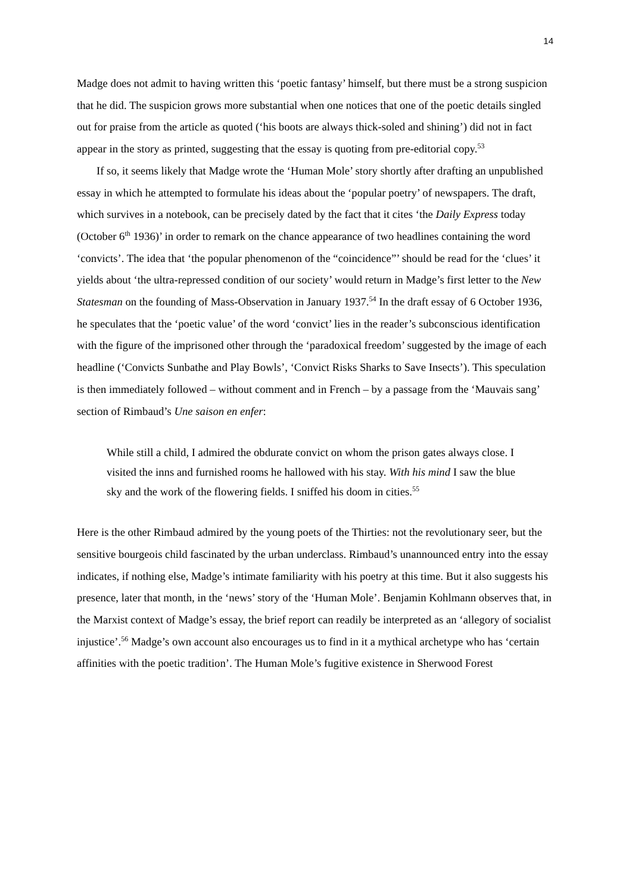14
Madge does not admit to having written this ‘poetic fantasy’ himself, but there must be a strong suspicion that he did. The suspicion grows more substantial when one notices that one of the poetic details singled out for praise from the article as quoted (‘his boots are always thick-soled and shining’) did not in fact appear in the story as printed, suggesting that the essay is quoting from pre-editorial copy.<sup>53</sup>
If so, it seems likely that Madge wrote the ‘Human Mole’ story shortly after drafting an unpublished essay in which he attempted to formulate his ideas about the ‘popular poetry’ of newspapers. The draft, which survives in a notebook, can be precisely dated by the fact that it cites ‘the Daily Express today (October 6<sup>th</sup> 1936)’ in order to remark on the chance appearance of two headlines containing the word ‘convicts’. The idea that ‘the popular phenomenon of the “coincidence”’ should be read for the ‘clues’ it yields about ‘the ultra-repressed condition of our society’ would return in Madge’s first letter to the New Statesman on the founding of Mass-Observation in January 1937.<sup>54</sup> In the draft essay of 6 October 1936, he speculates that the ‘poetic value’ of the word ‘convict’ lies in the reader’s subconscious identification with the figure of the imprisoned other through the ‘paradoxical freedom’ suggested by the image of each headline (‘Convicts Sunbathe and Play Bowls’, ‘Convict Risks Sharks to Save Insects’). This speculation is then immediately followed – without comment and in French – by a passage from the ‘Mauvais sang’ section of Rimbaud’s Une saison en enfer:
While still a child, I admired the obdurate convict on whom the prison gates always close. I visited the inns and furnished rooms he hallowed with his stay. With his mind I saw the blue sky and the work of the flowering fields. I sniffed his doom in cities.<sup>55</sup>
Here is the other Rimbaud admired by the young poets of the Thirties: not the revolutionary seer, but the sensitive bourgeois child fascinated by the urban underclass. Rimbaud’s unannounced entry into the essay indicates, if nothing else, Madge’s intimate familiarity with his poetry at this time. But it also suggests his presence, later that month, in the ‘news’ story of the ‘Human Mole’. Benjamin Kohlmann observes that, in the Marxist context of Madge’s essay, the brief report can readily be interpreted as an ‘allegory of socialist injustice’.<sup>56</sup> Madge’s own account also encourages us to find in it a mythical archetype who has ‘certain affinities with the poetic tradition’. The Human Mole’s fugitive existence in Sherwood Forest